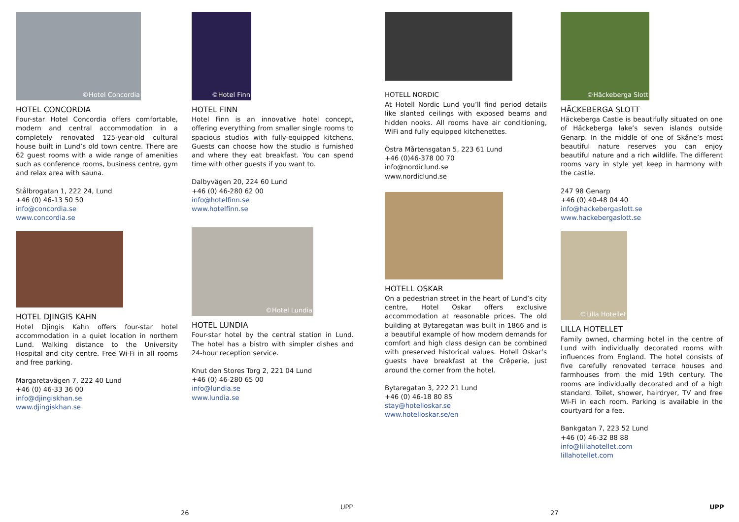©Hotel Concordia
HOTEL CONCORDIA
Four-star Hotel Concordia offers comfortable, modern and central accommodation in a completely renovated 125-year-old cultural house built in Lund’s old town centre. There are 62 guest rooms with a wide range of amenities such as conference rooms, business centre, gym and relax area with sauna.
Stålbrogatan 1, 222 24, Lund
+46 (0) 46-13 50 50
info@concordia.se
www.concordia.se
HOTEL DJINGIS KAHN
Hotel Djingis Kahn offers four-star hotel accommodation in a quiet location in northern Lund. Walking distance to the University Hospital and city centre. Free Wi-Fi in all rooms and free parking.
Margaretavägen 7, 222 40 Lund
+46 (0) 46-33 36 00
info@djingiskhan.se
www.djingiskhan.se
©Hotel Finn
HOTEL FINN
Hotel Finn is an innovative hotel concept, offering everything from smaller single rooms to spacious studios with fully-equipped kitchens. Guests can choose how the studio is furnished and where they eat breakfast. You can spend time with other guests if you want to.
Dalbyvägen 20, 224 60 Lund
+46 (0) 46-280 62 00
info@hotelfinn.se
www.hotelfinn.se
©Hotel Lundia
HOTEL LUNDIA
Four-star hotel by the central station in Lund. The hotel has a bistro with simpler dishes and 24-hour reception service.
Knut den Stores Torg 2, 221 04 Lund
+46 (0) 46-280 65 00
info@lundia.se
www.lundia.se
HOTELL NORDIC
At Hotell Nordic Lund you’ll find period details like slanted ceilings with exposed beams and hidden nooks. All rooms have air conditioning, WiFi and fully equipped kitchenettes.
Östra Mårtensgatan 5, 223 61 Lund
+46 (0)46-378 00 70
info@nordiclund.se
www.nordiclund.se
HOTELL OSKAR
On a pedestrian street in the heart of Lund’s city centre, Hotel Oskar offers exclusive accommodation at reasonable prices. The old building at Bytaregatan was built in 1866 and is a beautiful example of how modern demands for comfort and high class design can be combined with preserved historical values. Hotell Oskar’s guests have breakfast at the Crêperie, just around the corner from the hotel.
Bytaregatan 3, 222 21 Lund
+46 (0) 46-18 80 85
stay@hotelloskar.se
www.hotelloskar.se/en
©Häckeberga Slott
HÄCKEBERGA SLOTT
Häckeberga Castle is beautifully situated on one of Häckeberga lake’s seven islands outside Genarp. In the middle of one of Skåne’s most beautiful nature reserves you can enjoy beautiful nature and a rich wildlife. The different rooms vary in style yet keep in harmony with the castle.
247 98 Genarp
+46 (0) 40-48 04 40
info@hackebergaslott.se
www.hackebergaslott.se
©Lilla Hotellet
LILLA HOTELLET
Family owned, charming hotel in the centre of Lund with individually decorated rooms with influences from England. The hotel consists of five carefully renovated terrace houses and farmhouses from the mid 19th century. The rooms are individually decorated and of a high standard. Toilet, shower, hairdryer, TV and free Wi-Fi in each room. Parking is available in the courtyard for a fee.
Bankgatan 7, 223 52 Lund
+46 (0) 46-32 88 88
info@lillahotellet.com
lillahotellet.com
26
UPP
27
UPP